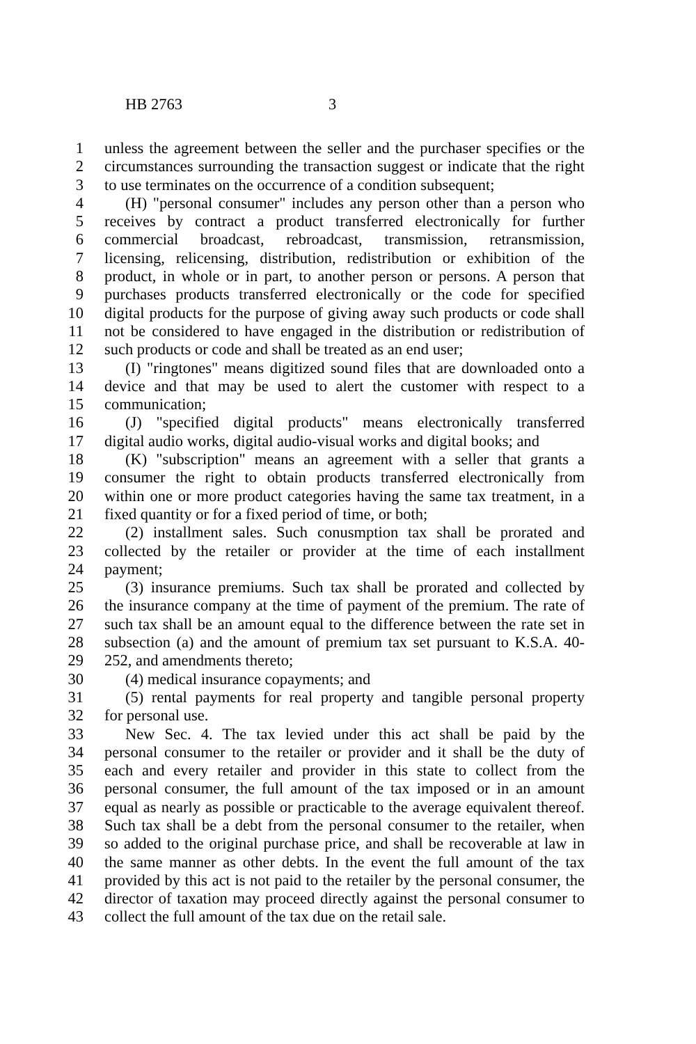HB 2763 3
1 unless the agreement between the seller and the purchaser specifies or the
2 circumstances surrounding the transaction suggest or indicate that the right
3 to use terminates on the occurrence of a condition subsequent;
4 (H) "personal consumer" includes any person other than a person who
5 receives by contract a product transferred electronically for further
6 commercial broadcast, rebroadcast, transmission, retransmission,
7 licensing, relicensing, distribution, redistribution or exhibition of the
8 product, in whole or in part, to another person or persons. A person that
9 purchases products transferred electronically or the code for specified
10 digital products for the purpose of giving away such products or code shall
11 not be considered to have engaged in the distribution or redistribution of
12 such products or code and shall be treated as an end user;
13 (I) "ringtones" means digitized sound files that are downloaded onto a
14 device and that may be used to alert the customer with respect to a
15 communication;
16 (J) "specified digital products" means electronically transferred
17 digital audio works, digital audio-visual works and digital books; and
18 (K) "subscription" means an agreement with a seller that grants a
19 consumer the right to obtain products transferred electronically from
20 within one or more product categories having the same tax treatment, in a
21 fixed quantity or for a fixed period of time, or both;
22 (2) installment sales. Such conusmption tax shall be prorated and
23 collected by the retailer or provider at the time of each installment
24 payment;
25 (3) insurance premiums. Such tax shall be prorated and collected by
26 the insurance company at the time of payment of the premium. The rate of
27 such tax shall be an amount equal to the difference between the rate set in
28 subsection (a) and the amount of premium tax set pursuant to K.S.A. 40-
29 252, and amendments thereto;
30 (4) medical insurance copayments; and
31 (5) rental payments for real property and tangible personal property
32 for personal use.
33 New Sec. 4. The tax levied under this act shall be paid by the
34 personal consumer to the retailer or provider and it shall be the duty of
35 each and every retailer and provider in this state to collect from the
36 personal consumer, the full amount of the tax imposed or in an amount
37 equal as nearly as possible or practicable to the average equivalent thereof.
38 Such tax shall be a debt from the personal consumer to the retailer, when
39 so added to the original purchase price, and shall be recoverable at law in
40 the same manner as other debts. In the event the full amount of the tax
41 provided by this act is not paid to the retailer by the personal consumer, the
42 director of taxation may proceed directly against the personal consumer to
43 collect the full amount of the tax due on the retail sale.